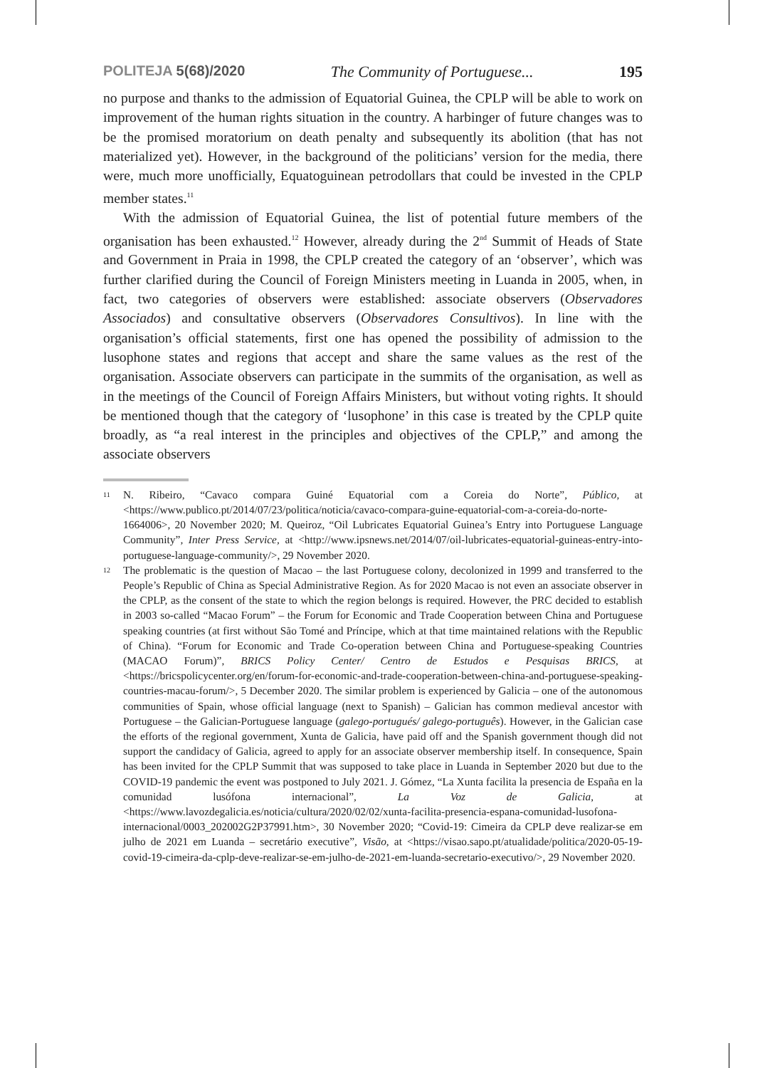POLITEJA 5(68)/2020 The Community of Portuguese... 195
no purpose and thanks to the admission of Equatorial Guinea, the CPLP will be able to work on improvement of the human rights situation in the country. A harbinger of future changes was to be the promised moratorium on death penalty and subsequently its abolition (that has not materialized yet). However, in the background of the politicians’ version for the media, there were, much more unofficially, Equatoguinean petrodollars that could be invested in the CPLP member states.<sup>11</sup>
With the admission of Equatorial Guinea, the list of potential future members of the organisation has been exhausted.<sup>12</sup> However, already during the 2<sup>nd</sup> Summit of Heads of State and Government in Praia in 1998, the CPLP created the category of an ‘observer’, which was further clarified during the Council of Foreign Ministers meeting in Luanda in 2005, when, in fact, two categories of observers were established: associate observers (Observadores Associados) and consultative observers (Observadores Consultivos). In line with the organisation’s official statements, first one has opened the possibility of admission to the lusophone states and regions that accept and share the same values as the rest of the organisation. Associate observers can participate in the summits of the organisation, as well as in the meetings of the Council of Foreign Affairs Ministers, but without voting rights. It should be mentioned though that the category of ‘lusophone’ in this case is treated by the CPLP quite broadly, as “a real interest in the principles and objectives of the CPLP,” and among the associate observers
<sup>11</sup> N. Ribeiro, “Cavaco compara Guiné Equatorial com a Coreia do Norte”, Público, at <https://www.publico.pt/2014/07/23/politica/noticia/cavaco-compara-guine-equatorial-com-a-coreia-do-norte-1664006>, 20 November 2020; M. Queiroz, “Oil Lubricates Equatorial Guinea’s Entry into Portuguese Language Community”, Inter Press Service, at <http://www.ipsnews.net/2014/07/oil-lubricates-equatorial-guineas-entry-into-portuguese-language-community/>, 29 November 2020.
<sup>12</sup> The problematic is the question of Macao – the last Portuguese colony, decolonized in 1999 and transferred to the People’s Republic of China as Special Administrative Region. As for 2020 Macao is not even an associate observer in the CPLP, as the consent of the state to which the region belongs is required. However, the PRC decided to establish in 2003 so-called “Macao Forum” – the Forum for Economic and Trade Cooperation between China and Portuguese speaking countries (at first without São Tomé and Príncipe, which at that time maintained relations with the Republic of China). “Forum for Economic and Trade Co-operation between China and Portuguese-speaking Countries (MACAO Forum)”, BRICS Policy Center/ Centro de Estudos e Pesquisas BRICS, at <https://bricspolicycenter.org/en/forum-for-economic-and-trade-cooperation-between-china-and-portuguese-speaking-countries-macau-forum/>, 5 December 2020. The similar problem is experienced by Galicia – one of the autonomous communities of Spain, whose official language (next to Spanish) – Galician has common medieval ancestor with Portuguese – the Galician-Portuguese language (galego-portugués/ galego-português). However, in the Galician case the efforts of the regional government, Xunta de Galicia, have paid off and the Spanish government though did not support the candidacy of Galicia, agreed to apply for an associate observer membership itself. In consequence, Spain has been invited for the CPLP Summit that was supposed to take place in Luanda in September 2020 but due to the COVID-19 pandemic the event was postponed to July 2021. J. Gómez, “La Xunta facilita la presencia de España en la comunidad lusófona internacional”, La Voz de Galicia, at <https://www.lavozdegalicia.es/noticia/cultura/2020/02/02/xunta-facilita-presencia-espana-comunidad-lusofona-internacional/0003_202002G2P37991.htm>, 30 November 2020; “Covid-19: Cimeira da CPLP deve realizar-se em julho de 2021 em Luanda – secretário executive”, Visão, at <https://visao.sapo.pt/atualidade/politica/2020-05-19-covid-19-cimeira-da-cplp-deve-realizar-se-em-julho-de-2021-em-luanda-secretario-executivo/>, 29 November 2020.